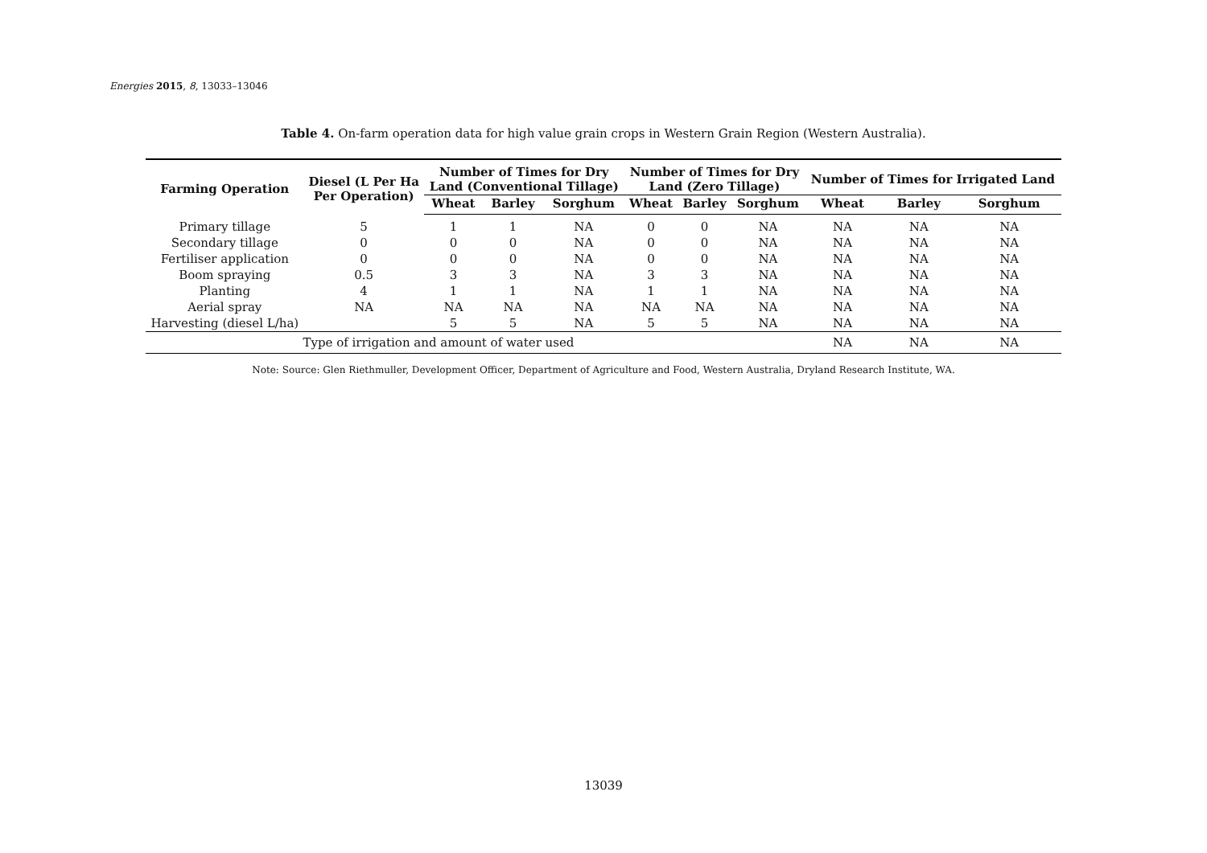Energies 2015, 8, 13033–13046
Table 4. On-farm operation data for high value grain crops in Western Grain Region (Western Australia).
| Farming Operation | Diesel (L Per Ha Per Operation) | Number of Times for Dry Land (Conventional Tillage) | | | Number of Times for Dry Land (Zero Tillage) | | | Number of Times for Irrigated Land | | |
| --- | --- | --- | --- | --- | --- | --- | --- | --- | --- | --- |
| | | Wheat | Barley | Sorghum | Wheat | Barley | Sorghum | Wheat | Barley | Sorghum |
| Primary tillage | 5 | 1 | 1 | NA | 0 | 0 | NA | NA | NA | NA |
| Secondary tillage | 0 | 0 | 0 | NA | 0 | 0 | NA | NA | NA | NA |
| Fertiliser application | 0 | 0 | 0 | NA | 0 | 0 | NA | NA | NA | NA |
| Boom spraying | 0.5 | 3 | 3 | NA | 3 | 3 | NA | NA | NA | NA |
| Planting | 4 | 1 | 1 | NA | 1 | 1 | NA | NA | NA | NA |
| Aerial spray | NA | NA | NA | NA | NA | NA | NA | NA | NA | NA |
| Harvesting (diesel L/ha) | | 5 | 5 | NA | 5 | 5 | NA | NA | NA | NA |
| Type of irrigation and amount of water used | | | | | | | | NA | NA | NA |
Note: Source: Glen Riethmuller, Development Officer, Department of Agriculture and Food, Western Australia, Dryland Research Institute, WA.
13039